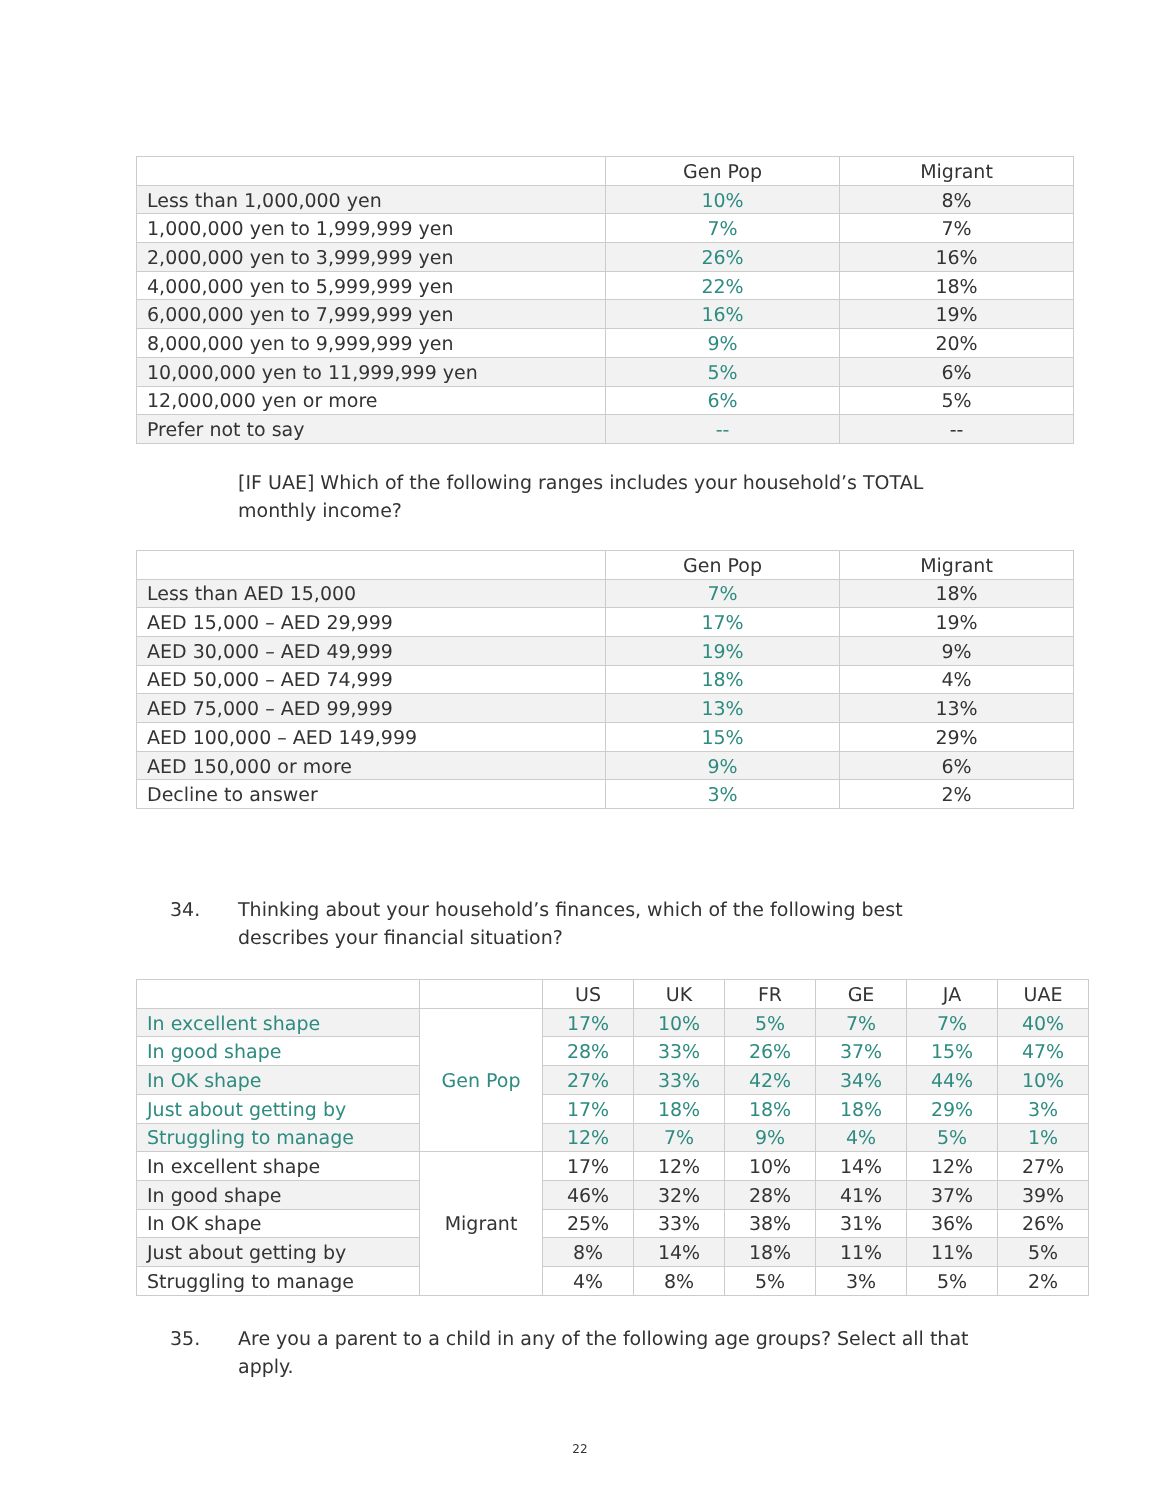| | Gen Pop | Migrant |
| --- | --- | --- |
| Less than 1,000,000 yen | 10% | 8% |
| 1,000,000 yen to 1,999,999 yen | 7% | 7% |
| 2,000,000 yen to 3,999,999 yen | 26% | 16% |
| 4,000,000 yen to 5,999,999 yen | 22% | 18% |
| 6,000,000 yen to 7,999,999 yen | 16% | 19% |
| 8,000,000 yen to 9,999,999 yen | 9% | 20% |
| 10,000,000 yen to 11,999,999 yen | 5% | 6% |
| 12,000,000 yen or more | 6% | 5% |
| Prefer not to say | -- | -- |
[IF UAE] Which of the following ranges includes your household’s TOTAL monthly income?
| | Gen Pop | Migrant |
| --- | --- | --- |
| Less than AED 15,000 | 7% | 18% |
| AED 15,000 – AED 29,999 | 17% | 19% |
| AED 30,000 – AED 49,999 | 19% | 9% |
| AED 50,000 – AED 74,999 | 18% | 4% |
| AED 75,000 – AED 99,999 | 13% | 13% |
| AED 100,000 – AED 149,999 | 15% | 29% |
| AED 150,000 or more | 9% | 6% |
| Decline to answer | 3% | 2% |
34. Thinking about your household’s finances, which of the following best describes your financial situation?
| | | US | UK | FR | GE | JA | UAE |
| --- | --- | --- | --- | --- | --- | --- | --- |
| In excellent shape | Gen Pop | 17% | 10% | 5% | 7% | 7% | 40% |
| In good shape | | 28% | 33% | 26% | 37% | 15% | 47% |
| In OK shape | | 27% | 33% | 42% | 34% | 44% | 10% |
| Just about getting by | | 17% | 18% | 18% | 18% | 29% | 3% |
| Struggling to manage | | 12% | 7% | 9% | 4% | 5% | 1% |
| In excellent shape | Migrant | 17% | 12% | 10% | 14% | 12% | 27% |
| In good shape | | 46% | 32% | 28% | 41% | 37% | 39% |
| In OK shape | | 25% | 33% | 38% | 31% | 36% | 26% |
| Just about getting by | | 8% | 14% | 18% | 11% | 11% | 5% |
| Struggling to manage | | 4% | 8% | 5% | 3% | 5% | 2% |
35. Are you a parent to a child in any of the following age groups? Select all that apply.
22